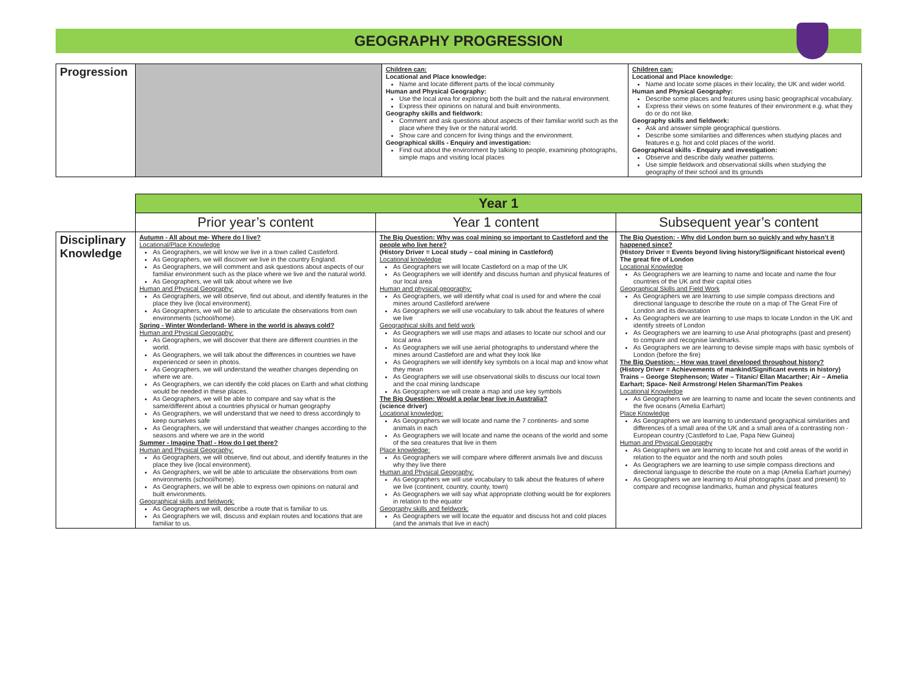GEOGRAPHY PROGRESSION
| Progression | | Children can: Locational and Place knowledge: Name and locate different parts of the local community Human and Physical Geography: Use the local area for exploring both the built and the natural environment. Express their opinions on natural and built environments. Geography skills and fieldwork: Comment and ask questions about aspects of their familiar world such as the place where they live or the natural world. Show care and concern for living things and the environment. Geographical skills - Enquiry and investigation: Find out about the environment by talking to people, examining photographs, simple maps and visiting local places | Children can: Locational and Place knowledge: Name and locate some places in their locality, the UK and wider world. Human and Physical Geography: Describe some places and features using basic geographical vocabulary. Express their views on some features of their environment e.g. what they do or do not like. Geography skills and fieldwork: Ask and answer simple geographical questions. Describe some similarities and differences when studying places and features e.g. hot and cold places of the world. Geographical skills - Enquiry and investigation: Observe and describe daily weather patterns. Use simple fieldwork and observational skills when studying the geography of their school and its grounds |
| | Year 1 | | |
| | Prior year’s content | Year 1 content | Subsequent year’s content |
| Disciplinary Knowledge | Autumn - All about me- Where do I live? Locational/Place Knowledge As Geographers, we will know we live in a town called Castleford. As Geographers, we will discover we live in the country England. As Geographers, we will comment and ask questions about aspects of our familiar environment such as the place where we live and the natural world. As Geographers, we will talk about where we live Human and Physical Geography: As Geographers, we will observe, find out about, and identify features in the place they live (local environment). As Geographers, we will be able to articulate the observations from own environments (school/home). Spring - Winter Wonderland- Where in the world is always cold? Human and Physical Geography: As Geographers, we will discover that there are different countries in the world. As Geographers, we will talk about the differences in countries we have experienced or seen in photos. As Geographers, we will understand the weather changes depending on where we are. As Geographers, we can identify the cold places on Earth and what clothing would be needed in these places. As Geographers, we will be able to compare and say what is the same/different about a countries physical or human geography As Geographers, we will understand that we need to dress accordingly to keep ourselves safe As Geographers, we will understand that weather changes according to the seasons and where we are in the world Summer - Imagine That! - How do I get there? Human and Physical Geography: As Geographers, we will observe, find out about, and identify features in the place they live (local environment). As Geographers, we will be able to articulate the observations from own environments (school/home). As Geographers, we will be able to express own opinions on natural and built environments. Geographical skills and fieldwork: As Geographers we will, describe a route that is familiar to us. As Geographers we will, discuss and explain routes and locations that are familiar to us. | The Big Question: Why was coal mining so important to Castleford and the people who live here? (History Driver = Local study – coal mining in Castleford) Locational knowledge As Geographers we will locate Castleford on a map of the UK As Geographers we will identify and discuss human and physical features of our local area Human and physical geography: As Geographers, we will identify what coal is used for and where the coal mines around Castleford are/were As Geographers we will use vocabulary to talk about the features of where we live Geographical skills and field work As Geographers we will use maps and atlases to locate our school and our local area As Geographers we will use aerial photographs to understand where the mines around Castleford are and what they look like As Geographers we will identify key symbols on a local map and know what they mean As Geographers we will use observational skills to discuss our local town and the coal mining landscape As Geographers we will create a map and use key symbols The Big Question: Would a polar bear live in Australia? (science driver) Locational knowledge: As Geographers we will locate and name the 7 continents- and some animals in each As Geographers we will locate and name the oceans of the world and some of the sea creatures that live in them Place knowledge: As Geographers we will compare where different animals live and discuss why they live there Human and Physical Geography: As Geographers we will use vocabulary to talk about the features of where we live (continent, country, county, town) As Geographers we will say what appropriate clothing would be for explorers in relation to the equator Geography skills and fieldwork: As Geographers we will locate the equator and discuss hot and cold places (and the animals that live in each) | The Big Question: - Why did London burn so quickly and why hasn’t it happened since? (History Driver = Events beyond living history/Significant historical event) The great fire of London Locational Knowledge As Geographers we are learning to name and locate and name the four countries of the UK and their capital cities Geographical Skills and Field Work As Geographers we are learning to use simple compass directions and directional language to describe the route on a map of The Great Fire of London and its devastation As Geographers we are learning to use maps to locate London in the UK and identify streets of London As Geographers we are learning to use Arial photographs (past and present) to compare and recognise landmarks. As Geographers we are learning to devise simple maps with basic symbols of London (before the fire) The Big Question: - How was travel developed throughout history? (History Driver = Achievements of mankind/Significant events in history) Trains – George Stephenson; Water – Titanic/ Ellan Macarther; Air – Amelia Earhart; Space- Neil Armstrong/ Helen Sharman/Tim Peakes Locational Knowledge As Geographers we are learning to name and locate the seven continents and the five oceans (Amelia Earhart) Place Knowledge As Geographers we are learning to understand geographical similarities and differences of a small area of the UK and a small area of a contrasting non -European country (Castleford to Lae, Papa New Guinea) Human and Physical Geography As Geographers we are learning to locate hot and cold areas of the world in relation to the equator and the north and south poles As Geographers we are learning to use simple compass directions and directional language to describe the route on a map (Amelia Earhart journey) As Geographers we are learning to Arial photographs (past and present) to compare and recognise landmarks, human and physical features |